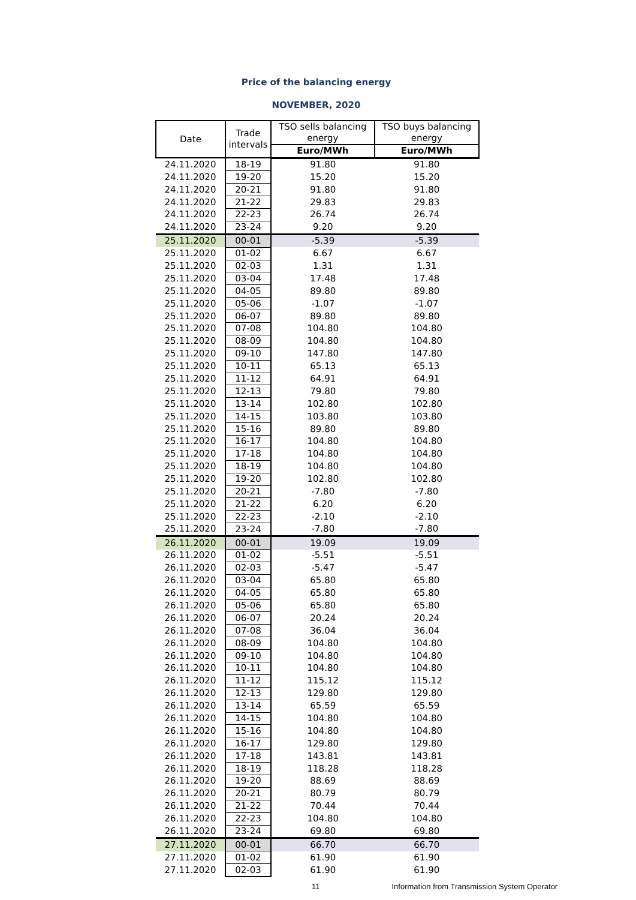Price of the balancing energy
NOVEMBER, 2020
| Date | Trade intervals | TSO sells balancing energy | TSO buys balancing energy |
| --- | --- | --- | --- |
| | | Euro/MWh | Euro/MWh |
| 24.11.2020 | 18-19 | 91.80 | 91.80 |
| 24.11.2020 | 19-20 | 15.20 | 15.20 |
| 24.11.2020 | 20-21 | 91.80 | 91.80 |
| 24.11.2020 | 21-22 | 29.83 | 29.83 |
| 24.11.2020 | 22-23 | 26.74 | 26.74 |
| 24.11.2020 | 23-24 | 9.20 | 9.20 |
| 25.11.2020 | 00-01 | -5.39 | -5.39 |
| 25.11.2020 | 01-02 | 6.67 | 6.67 |
| 25.11.2020 | 02-03 | 1.31 | 1.31 |
| 25.11.2020 | 03-04 | 17.48 | 17.48 |
| 25.11.2020 | 04-05 | 89.80 | 89.80 |
| 25.11.2020 | 05-06 | -1.07 | -1.07 |
| 25.11.2020 | 06-07 | 89.80 | 89.80 |
| 25.11.2020 | 07-08 | 104.80 | 104.80 |
| 25.11.2020 | 08-09 | 104.80 | 104.80 |
| 25.11.2020 | 09-10 | 147.80 | 147.80 |
| 25.11.2020 | 10-11 | 65.13 | 65.13 |
| 25.11.2020 | 11-12 | 64.91 | 64.91 |
| 25.11.2020 | 12-13 | 79.80 | 79.80 |
| 25.11.2020 | 13-14 | 102.80 | 102.80 |
| 25.11.2020 | 14-15 | 103.80 | 103.80 |
| 25.11.2020 | 15-16 | 89.80 | 89.80 |
| 25.11.2020 | 16-17 | 104.80 | 104.80 |
| 25.11.2020 | 17-18 | 104.80 | 104.80 |
| 25.11.2020 | 18-19 | 104.80 | 104.80 |
| 25.11.2020 | 19-20 | 102.80 | 102.80 |
| 25.11.2020 | 20-21 | -7.80 | -7.80 |
| 25.11.2020 | 21-22 | 6.20 | 6.20 |
| 25.11.2020 | 22-23 | -2.10 | -2.10 |
| 25.11.2020 | 23-24 | -7.80 | -7.80 |
| 26.11.2020 | 00-01 | 19.09 | 19.09 |
| 26.11.2020 | 01-02 | -5.51 | -5.51 |
| 26.11.2020 | 02-03 | -5.47 | -5.47 |
| 26.11.2020 | 03-04 | 65.80 | 65.80 |
| 26.11.2020 | 04-05 | 65.80 | 65.80 |
| 26.11.2020 | 05-06 | 65.80 | 65.80 |
| 26.11.2020 | 06-07 | 20.24 | 20.24 |
| 26.11.2020 | 07-08 | 36.04 | 36.04 |
| 26.11.2020 | 08-09 | 104.80 | 104.80 |
| 26.11.2020 | 09-10 | 104.80 | 104.80 |
| 26.11.2020 | 10-11 | 104.80 | 104.80 |
| 26.11.2020 | 11-12 | 115.12 | 115.12 |
| 26.11.2020 | 12-13 | 129.80 | 129.80 |
| 26.11.2020 | 13-14 | 65.59 | 65.59 |
| 26.11.2020 | 14-15 | 104.80 | 104.80 |
| 26.11.2020 | 15-16 | 104.80 | 104.80 |
| 26.11.2020 | 16-17 | 129.80 | 129.80 |
| 26.11.2020 | 17-18 | 143.81 | 143.81 |
| 26.11.2020 | 18-19 | 118.28 | 118.28 |
| 26.11.2020 | 19-20 | 88.69 | 88.69 |
| 26.11.2020 | 20-21 | 80.79 | 80.79 |
| 26.11.2020 | 21-22 | 70.44 | 70.44 |
| 26.11.2020 | 22-23 | 104.80 | 104.80 |
| 26.11.2020 | 23-24 | 69.80 | 69.80 |
| 27.11.2020 | 00-01 | 66.70 | 66.70 |
| 27.11.2020 | 01-02 | 61.90 | 61.90 |
| 27.11.2020 | 02-03 | 61.90 | 61.90 |
11 Information from Transmission System Operator